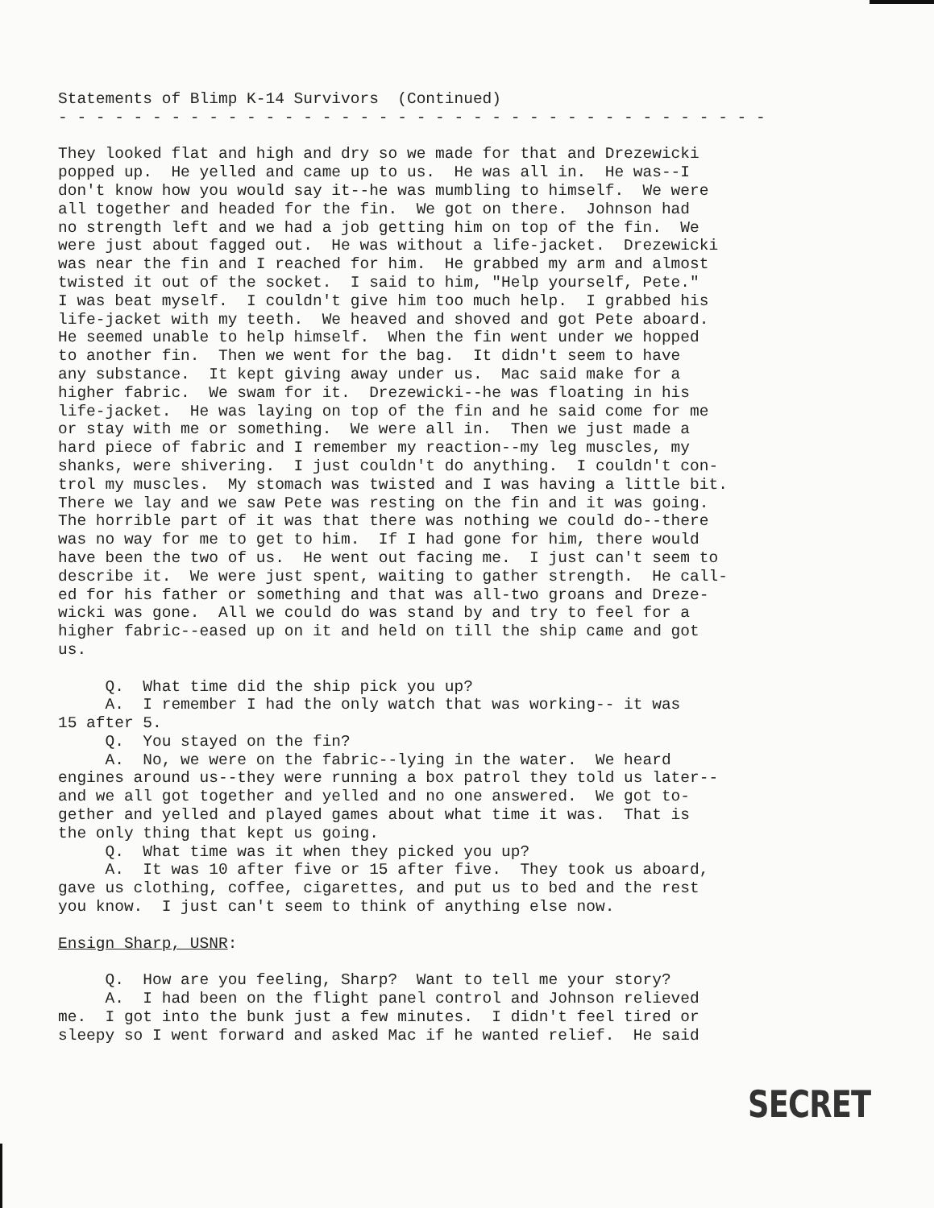Statements of Blimp K-14 Survivors  (Continued)
- - - - - - - - - - - - - - - - - - - - - - - - - - - - - - - - - - - - - -

They looked flat and high and dry so we made for that and Drezewicki
popped up.  He yelled and came up to us.  He was all in.  He was--I
don't know how you would say it--he was mumbling to himself.  We were
all together and headed for the fin.  We got on there.  Johnson had
no strength left and we had a job getting him on top of the fin.  We
were just about fagged out.  He was without a life-jacket.  Drezewicki
was near the fin and I reached for him.  He grabbed my arm and almost
twisted it out of the socket.  I said to him, "Help yourself, Pete."
I was beat myself.  I couldn't give him too much help.  I grabbed his
life-jacket with my teeth.  We heaved and shoved and got Pete aboard.
He seemed unable to help himself.  When the fin went under we hopped
to another fin.  Then we went for the bag.  It didn't seem to have
any substance.  It kept giving away under us.  Mac said make for a
higher fabric.  We swam for it.  Drezewicki--he was floating in his
life-jacket.  He was laying on top of the fin and he said come for me
or stay with me or something.  We were all in.  Then we just made a
hard piece of fabric and I remember my reaction--my leg muscles, my
shanks, were shivering.  I just couldn't do anything.  I couldn't con-
trol my muscles.  My stomach was twisted and I was having a little bit.
There we lay and we saw Pete was resting on the fin and it was going.
The horrible part of it was that there was nothing we could do--there
was no way for me to get to him.  If I had gone for him, there would
have been the two of us.  He went out facing me.  I just can't seem to
describe it.  We were just spent, waiting to gather strength.  He call-
ed for his father or something and that was all-two groans and Dreze-
wicki was gone.  All we could do was stand by and try to feel for a
higher fabric--eased up on it and held on till the ship came and got
us.

     Q.  What time did the ship pick you up?
     A.  I remember I had the only watch that was working-- it was
15 after 5.
     Q.  You stayed on the fin?
     A.  No, we were on the fabric--lying in the water.  We heard
engines around us--they were running a box patrol they told us later--
and we all got together and yelled and no one answered.  We got to-
gether and yelled and played games about what time it was.  That is
the only thing that kept us going.
     Q.  What time was it when they picked you up?
     A.  It was 10 after five or 15 after five.  They took us aboard,
gave us clothing, coffee, cigarettes, and put us to bed and the rest
you know.  I just can't seem to think of anything else now.

Ensign Sharp, USNR:

     Q.  How are you feeling, Sharp?  Want to tell me your story?
     A.  I had been on the flight panel control and Johnson relieved
me.  I got into the bunk just a few minutes.  I didn't feel tired or
sleepy so I went forward and asked Mac if he wanted relief.  He said
SECRET